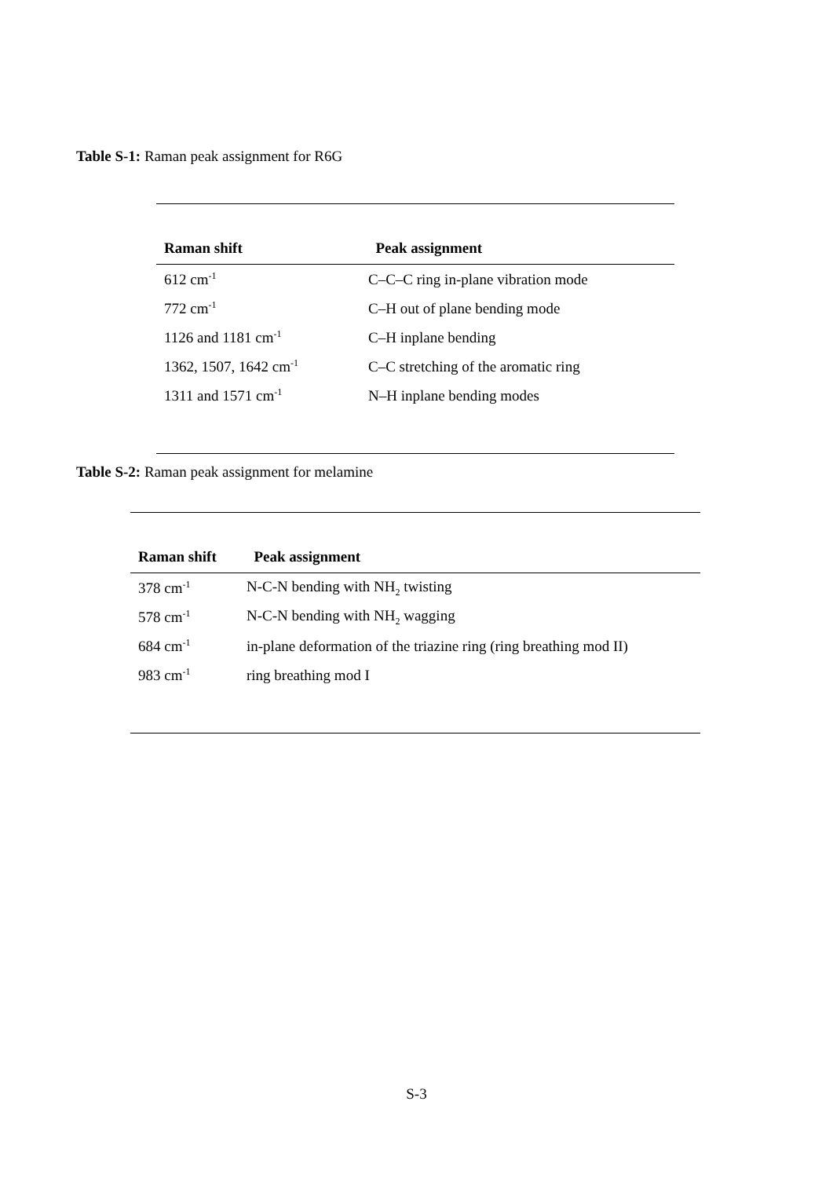Table S-1: Raman peak assignment for R6G
| Raman shift | Peak assignment |
| --- | --- |
| 612 cm<sup>-1</sup> | C–C–C ring in-plane vibration mode |
| 772 cm<sup>-1</sup> | C–H out of plane bending mode |
| 1126 and 1181 cm<sup>-1</sup> | C–H inplane bending |
| 1362, 1507, 1642 cm<sup>-1</sup> | C–C stretching of the aromatic ring |
| 1311 and 1571 cm<sup>-1</sup> | N–H inplane bending modes |
Table S-2: Raman peak assignment for melamine
| Raman shift | Peak assignment |
| --- | --- |
| 378 cm<sup>-1</sup> | N-C-N bending with NH<sub>2</sub> twisting |
| 578 cm<sup>-1</sup> | N-C-N bending with NH<sub>2</sub> wagging |
| 684 cm<sup>-1</sup> | in-plane deformation of the triazine ring (ring breathing mod II) |
| 983 cm<sup>-1</sup> | ring breathing mod I |
S-3